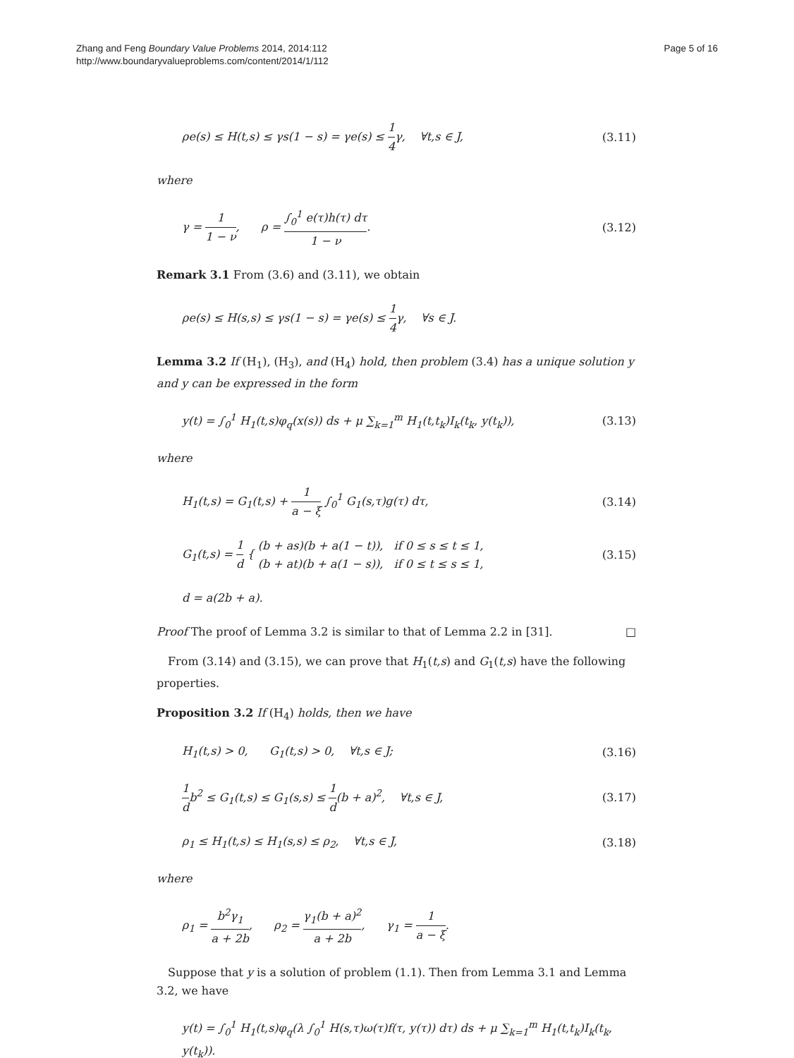Zhang and Feng Boundary Value Problems 2014, 2014:112
http://www.boundaryvalueproblems.com/content/2014/1/112
Page 5 of 16
ρe(s) ≤ H(t,s) ≤ γs(1 − s) = γe(s) ≤ 1 4γ, ∀t,s ∈ J, (3.11)
where
γ = 1 1 − ν, ρ = ∫<sub>0</sub><sup>1</sup> e(τ)h(τ) dτ 1 − ν. (3.12)
Remark 3.1 From (3.6) and (3.11), we obtain
ρe(s) ≤ H(s,s) ≤ γs(1 − s) = γe(s) ≤ 1 4γ, ∀s ∈ J.
Lemma 3.2 If (H<sub>1</sub>), (H<sub>3</sub>), and (H<sub>4</sub>) hold, then problem (3.4) has a unique solution y and y can be expressed in the form
y(t) = ∫<sub>0</sub><sup>1</sup> H<sub>1</sub>(t,s)φ<sub>q</sub>(x(s)) ds + μ ∑<sub>k=1</sub><sup>m</sup> H<sub>1</sub>(t,t<sub>k</sub>)I<sub>k</sub>(t<sub>k</sub>, y(t<sub>k</sub>)), (3.13)
where
H<sub>1</sub>(t,s) = G<sub>1</sub>(t,s) + 1 a − ξ ∫<sub>0</sub><sup>1</sup> G<sub>1</sub>(s,τ)g(τ) dτ, (3.14)
G<sub>1</sub>(t,s) = 1 d { (b + as)(b + a(1 − t)), if 0 ≤ s ≤ t ≤ 1, (b + at)(b + a(1 − s)), if 0 ≤ t ≤ s ≤ 1, (3.15)
d = a(2b + a).
Proof The proof of Lemma 3.2 is similar to that of Lemma 2.2 in [31]. □
From (3.14) and (3.15), we can prove that H<sub>1</sub>(t,s) and G<sub>1</sub>(t,s) have the following properties.
Proposition 3.2 If (H<sub>4</sub>) holds, then we have
H<sub>1</sub>(t,s) > 0, G<sub>1</sub>(t,s) > 0, ∀t,s ∈ J; (3.16)
1 db<sup>2</sup> ≤ G<sub>1</sub>(t,s) ≤ G<sub>1</sub>(s,s) ≤ 1 d(b + a)<sup>2</sup>, ∀t,s ∈ J, (3.17)
ρ<sub>1</sub> ≤ H<sub>1</sub>(t,s) ≤ H<sub>1</sub>(s,s) ≤ ρ<sub>2</sub>, ∀t,s ∈ J, (3.18)
where
ρ<sub>1</sub> = b<sup>2</sup>γ<sub>1</sub> a + 2b, ρ<sub>2</sub> = γ<sub>1</sub>(b + a)<sup>2</sup> a + 2b, γ<sub>1</sub> = 1 a − ξ.
Suppose that y is a solution of problem (1.1). Then from Lemma 3.1 and Lemma 3.2, we have
y(t) = ∫<sub>0</sub><sup>1</sup> H<sub>1</sub>(t,s)φ<sub>q</sub>(λ ∫<sub>0</sub><sup>1</sup> H(s,τ)ω(τ)f(τ, y(τ)) dτ) ds + μ ∑<sub>k=1</sub><sup>m</sup> H<sub>1</sub>(t,t<sub>k</sub>)I<sub>k</sub>(t<sub>k</sub>, y(t<sub>k</sub>)).